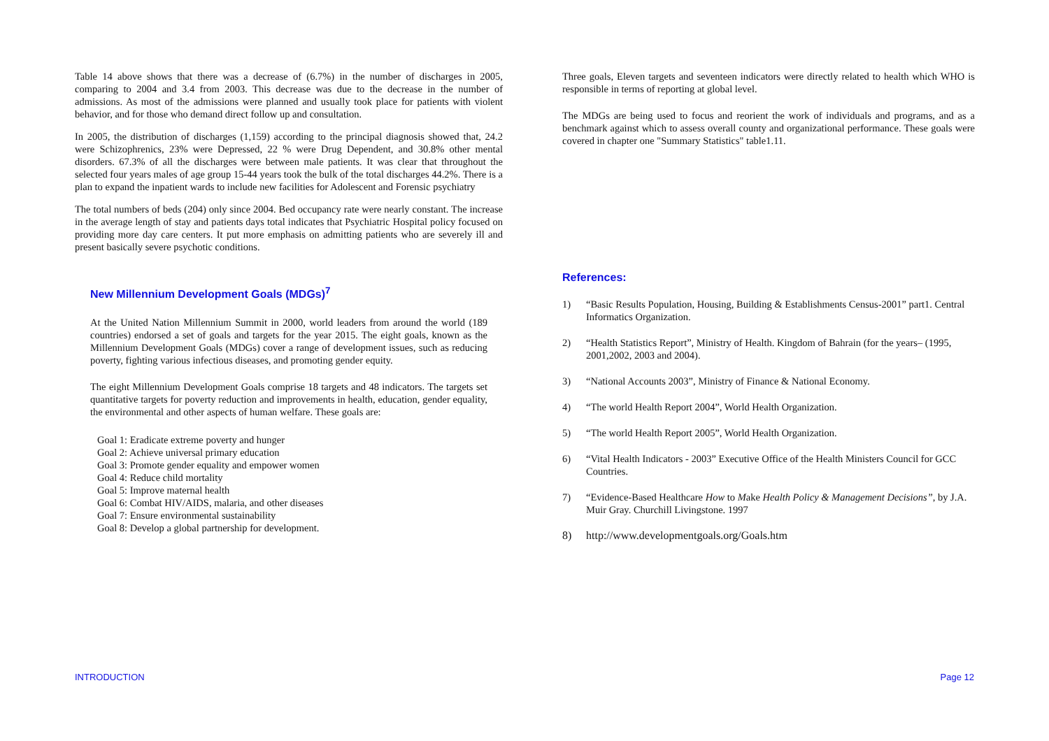Table 14 above shows that there was a decrease of (6.7%) in the number of discharges in 2005, comparing to 2004 and 3.4 from 2003. This decrease was due to the decrease in the number of admissions. As most of the admissions were planned and usually took place for patients with violent behavior, and for those who demand direct follow up and consultation.
In 2005, the distribution of discharges (1,159) according to the principal diagnosis showed that, 24.2 were Schizophrenics, 23% were Depressed, 22 % were Drug Dependent, and 30.8% other mental disorders. 67.3% of all the discharges were between male patients. It was clear that throughout the selected four years males of age group 15-44 years took the bulk of the total discharges 44.2%. There is a plan to expand the inpatient wards to include new facilities for Adolescent and Forensic psychiatry
The total numbers of beds (204) only since 2004. Bed occupancy rate were nearly constant. The increase in the average length of stay and patients days total indicates that Psychiatric Hospital policy focused on providing more day care centers. It put more emphasis on admitting patients who are severely ill and present basically severe psychotic conditions.
New Millennium Development Goals (MDGs)<sup>7</sup>
At the United Nation Millennium Summit in 2000, world leaders from around the world (189 countries) endorsed a set of goals and targets for the year 2015. The eight goals, known as the Millennium Development Goals (MDGs) cover a range of development issues, such as reducing poverty, fighting various infectious diseases, and promoting gender equity.
The eight Millennium Development Goals comprise 18 targets and 48 indicators. The targets set quantitative targets for poverty reduction and improvements in health, education, gender equality, the environmental and other aspects of human welfare. These goals are:
Goal 1: Eradicate extreme poverty and hunger
Goal 2: Achieve universal primary education
Goal 3: Promote gender equality and empower women
Goal 4: Reduce child mortality
Goal 5: Improve maternal health
Goal 6: Combat HIV/AIDS, malaria, and other diseases
Goal 7: Ensure environmental sustainability
Goal 8: Develop a global partnership for development.
Three goals, Eleven targets and seventeen indicators were directly related to health which WHO is responsible in terms of reporting at global level.
The MDGs are being used to focus and reorient the work of individuals and programs, and as a benchmark against which to assess overall county and organizational performance. These goals were covered in chapter one "Summary Statistics" table1.11.
References:
1) “Basic Results Population, Housing, Building & Establishments Census-2001” part1. Central Informatics Organization.
2) “Health Statistics Report”, Ministry of Health. Kingdom of Bahrain (for the years– (1995, 2001,2002, 2003 and 2004).
3) “National Accounts 2003”, Ministry of Finance & National Economy.
4) “The world Health Report 2004”, World Health Organization.
5) “The world Health Report 2005”, World Health Organization.
6) “Vital Health Indicators - 2003” Executive Office of the Health Ministers Council for GCC Countries.
7) “Evidence-Based Healthcare How to Make Health Policy & Management Decisions”, by J.A. Muir Gray. Churchill Livingstone. 1997
8) http://www.developmentgoals.org/Goals.htm
INTRODUCTION Page 12